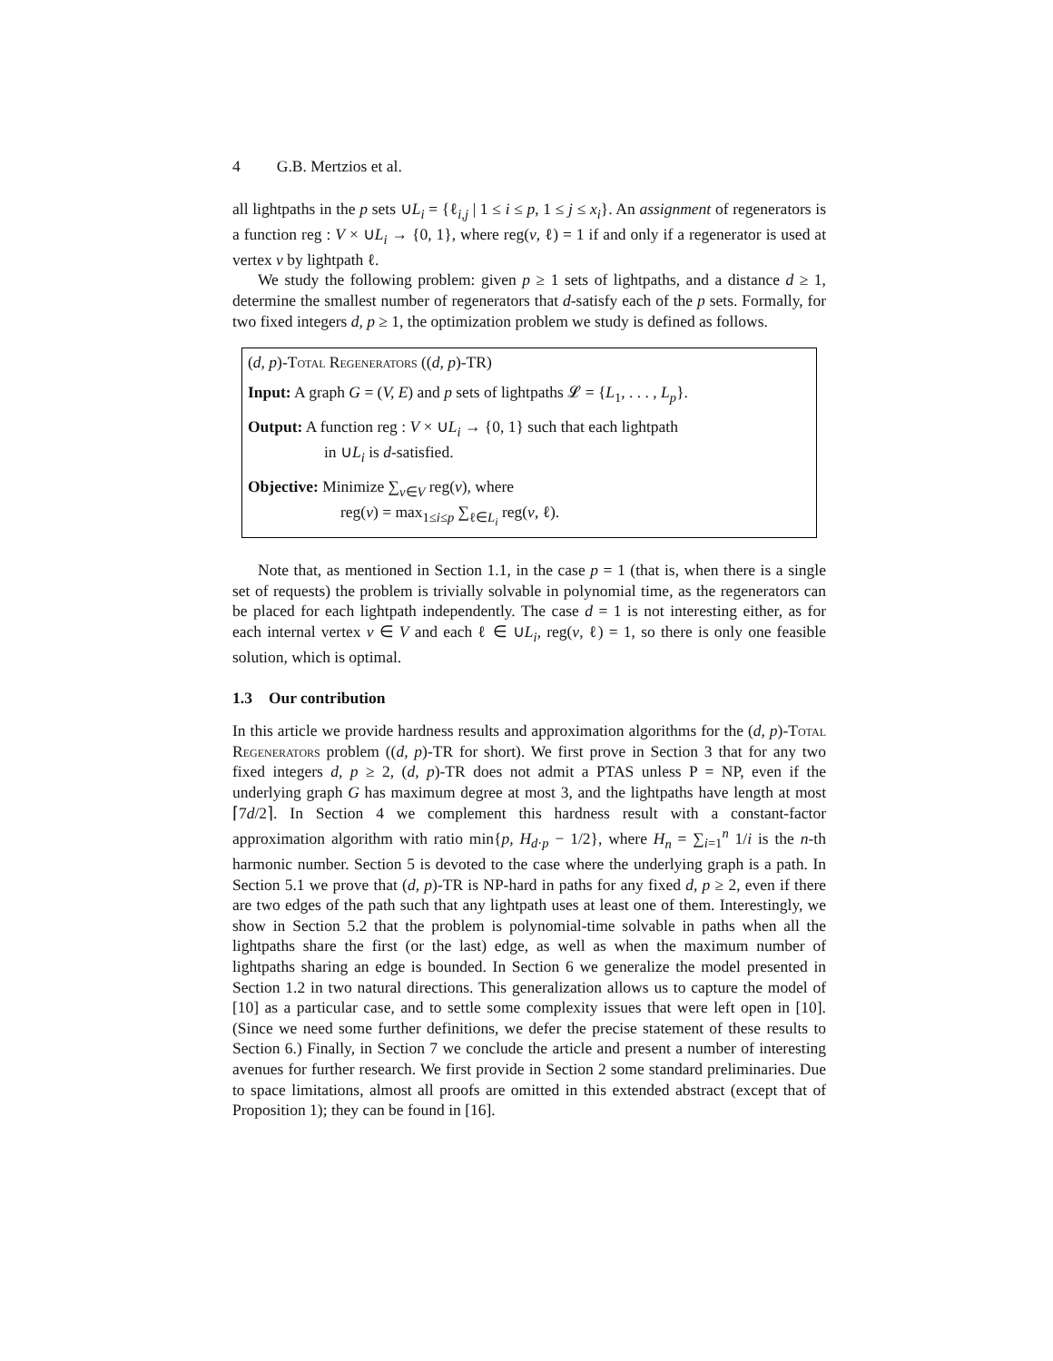4 G.B. Mertzios et al.
all lightpaths in the p sets ∪L<sub>i</sub> = {ℓ<sub>i,j</sub> | 1 ≤ i ≤ p, 1 ≤ j ≤ x<sub>i</sub>}. An assignment of regenerators is a function reg : V × ∪L<sub>i</sub> → {0, 1}, where reg(v, ℓ) = 1 if and only if a regenerator is used at vertex v by lightpath ℓ.
We study the following problem: given p ≥ 1 sets of lightpaths, and a distance d ≥ 1, determine the smallest number of regenerators that d-satisfy each of the p sets. Formally, for two fixed integers d, p ≥ 1, the optimization problem we study is defined as follows.
(d, p)-Total Regenerators ((d, p)-TR)
Input: A graph G = (V, E) and p sets of lightpaths 𝓛 = {L<sub>1</sub>, . . . , L<sub>p</sub>}.
Output: A function reg : V × ∪L<sub>i</sub> → {0, 1} such that each lightpath
in ∪L<sub>i</sub> is d-satisfied.
Objective: Minimize ∑<sub>v∈V</sub> reg(v), where
reg(v) = max<sub>1≤i≤p</sub> ∑<sub>ℓ∈L<sub>i</sub></sub> reg(v, ℓ).
Note that, as mentioned in Section 1.1, in the case p = 1 (that is, when there is a single set of requests) the problem is trivially solvable in polynomial time, as the regenerators can be placed for each lightpath independently. The case d = 1 is not interesting either, as for each internal vertex v ∈ V and each ℓ ∈ ∪L<sub>i</sub>, reg(v, ℓ) = 1, so there is only one feasible solution, which is optimal.
1.3 Our contribution
In this article we provide hardness results and approximation algorithms for the (d, p)-Total Regenerators problem ((d, p)-TR for short). We first prove in Section 3 that for any two fixed integers d, p ≥ 2, (d, p)-TR does not admit a PTAS unless P = NP, even if the underlying graph G has maximum degree at most 3, and the lightpaths have length at most ⌈7d/2⌉. In Section 4 we complement this hardness result with a constant-factor approximation algorithm with ratio min{p, H<sub>d·p</sub> − 1/2}, where H<sub>n</sub> = ∑<sub>i=1</sub><sup>n</sup> 1/i is the n-th harmonic number. Section 5 is devoted to the case where the underlying graph is a path. In Section 5.1 we prove that (d, p)-TR is NP-hard in paths for any fixed d, p ≥ 2, even if there are two edges of the path such that any lightpath uses at least one of them. Interestingly, we show in Section 5.2 that the problem is polynomial-time solvable in paths when all the lightpaths share the first (or the last) edge, as well as when the maximum number of lightpaths sharing an edge is bounded. In Section 6 we generalize the model presented in Section 1.2 in two natural directions. This generalization allows us to capture the model of [10] as a particular case, and to settle some complexity issues that were left open in [10]. (Since we need some further definitions, we defer the precise statement of these results to Section 6.) Finally, in Section 7 we conclude the article and present a number of interesting avenues for further research. We first provide in Section 2 some standard preliminaries. Due to space limitations, almost all proofs are omitted in this extended abstract (except that of Proposition 1); they can be found in [16].